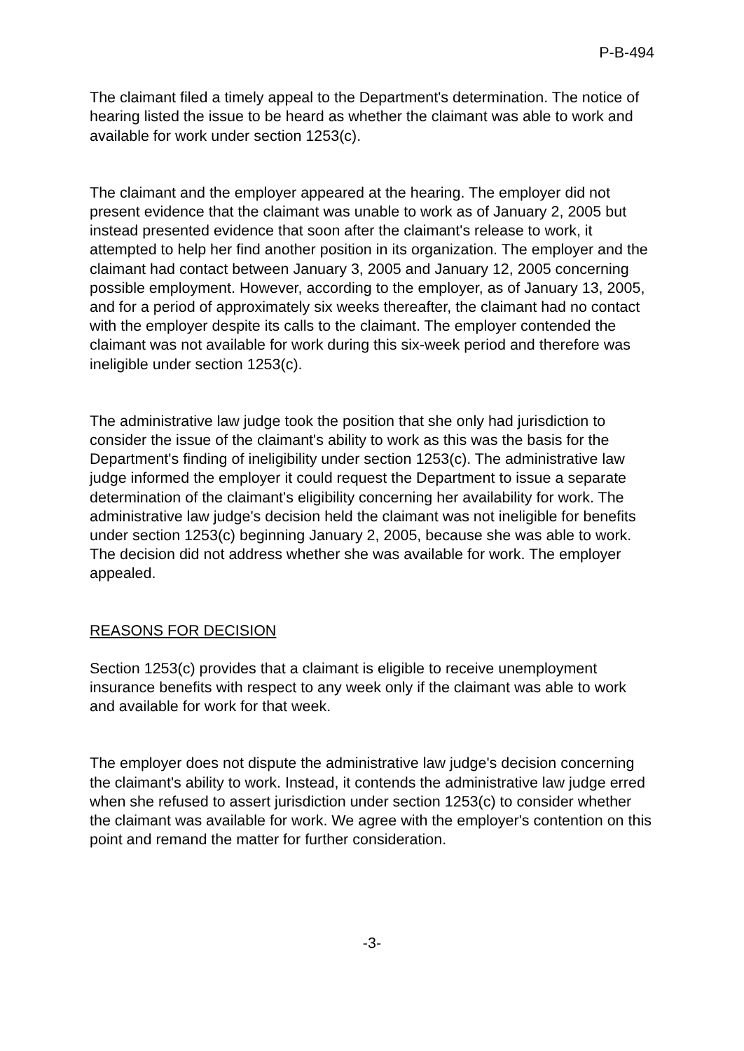P-B-494
The claimant filed a timely appeal to the Department's determination. The notice of hearing listed the issue to be heard as whether the claimant was able to work and available for work under section 1253(c).
The claimant and the employer appeared at the hearing. The employer did not present evidence that the claimant was unable to work as of January 2, 2005 but instead presented evidence that soon after the claimant's release to work, it attempted to help her find another position in its organization. The employer and the claimant had contact between January 3, 2005 and January 12, 2005 concerning possible employment. However, according to the employer, as of January 13, 2005, and for a period of approximately six weeks thereafter, the claimant had no contact with the employer despite its calls to the claimant. The employer contended the claimant was not available for work during this six-week period and therefore was ineligible under section 1253(c).
The administrative law judge took the position that she only had jurisdiction to consider the issue of the claimant's ability to work as this was the basis for the Department's finding of ineligibility under section 1253(c). The administrative law judge informed the employer it could request the Department to issue a separate determination of the claimant's eligibility concerning her availability for work. The administrative law judge's decision held the claimant was not ineligible for benefits under section 1253(c) beginning January 2, 2005, because she was able to work. The decision did not address whether she was available for work. The employer appealed.
REASONS FOR DECISION
Section 1253(c) provides that a claimant is eligible to receive unemployment insurance benefits with respect to any week only if the claimant was able to work and available for work for that week.
The employer does not dispute the administrative law judge's decision concerning the claimant's ability to work. Instead, it contends the administrative law judge erred when she refused to assert jurisdiction under section 1253(c) to consider whether the claimant was available for work. We agree with the employer's contention on this point and remand the matter for further consideration.
-3-